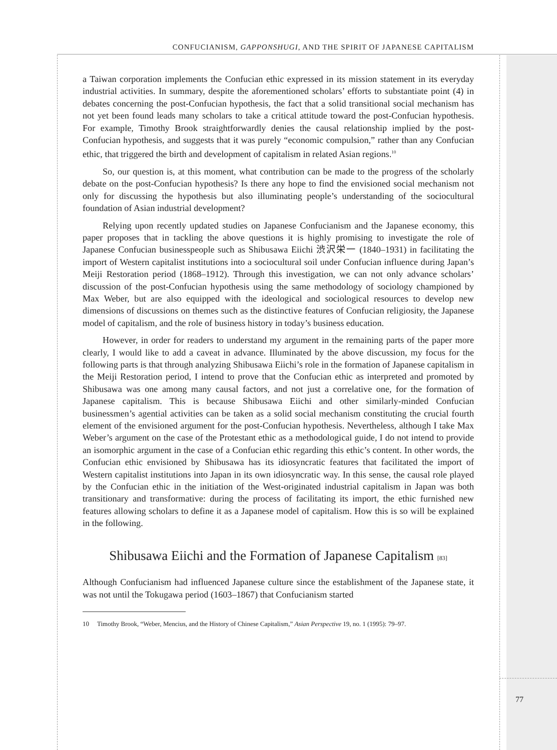CONFUCIANISM, GAPPONSHUGI, AND THE SPIRIT OF JAPANESE CAPITALISM
a Taiwan corporation implements the Confucian ethic expressed in its mission statement in its everyday industrial activities. In summary, despite the aforementioned scholars’ efforts to substantiate point (4) in debates concerning the post-Confucian hypothesis, the fact that a solid transitional social mechanism has not yet been found leads many scholars to take a critical attitude toward the post-Confucian hypothesis. For example, Timothy Brook straightforwardly denies the causal relationship implied by the post-Confucian hypothesis, and suggests that it was purely “economic compulsion,” rather than any Confucian ethic, that triggered the birth and development of capitalism in related Asian regions.<sup>10</sup>
So, our question is, at this moment, what contribution can be made to the progress of the scholarly debate on the post-Confucian hypothesis? Is there any hope to find the envisioned social mechanism not only for discussing the hypothesis but also illuminating people’s understanding of the sociocultural foundation of Asian industrial development?
Relying upon recently updated studies on Japanese Confucianism and the Japanese economy, this paper proposes that in tackling the above questions it is highly promising to investigate the role of Japanese Confucian businesspeople such as Shibusawa Eiichi 渋沢栄一 (1840–1931) in facilitating the import of Western capitalist institutions into a sociocultural soil under Confucian influence during Japan’s Meiji Restoration period (1868–1912). Through this investigation, we can not only advance scholars’ discussion of the post-Confucian hypothesis using the same methodology of sociology championed by Max Weber, but are also equipped with the ideological and sociological resources to develop new dimensions of discussions on themes such as the distinctive features of Confucian religiosity, the Japanese model of capitalism, and the role of business history in today’s business education.
However, in order for readers to understand my argument in the remaining parts of the paper more clearly, I would like to add a caveat in advance. Illuminated by the above discussion, my focus for the following parts is that through analyzing Shibusawa Eiichi’s role in the formation of Japanese capitalism in the Meiji Restoration period, I intend to prove that the Confucian ethic as interpreted and promoted by Shibusawa was one among many causal factors, and not just a correlative one, for the formation of Japanese capitalism. This is because Shibusawa Eiichi and other similarly-minded Confucian businessmen’s agential activities can be taken as a solid social mechanism constituting the crucial fourth element of the envisioned argument for the post-Confucian hypothesis. Nevertheless, although I take Max Weber’s argument on the case of the Protestant ethic as a methodological guide, I do not intend to provide an isomorphic argument in the case of a Confucian ethic regarding this ethic’s content. In other words, the Confucian ethic envisioned by Shibusawa has its idiosyncratic features that facilitated the import of Western capitalist institutions into Japan in its own idiosyncratic way. In this sense, the causal role played by the Confucian ethic in the initiation of the West-originated industrial capitalism in Japan was both transitionary and transformative: during the process of facilitating its import, the ethic furnished new features allowing scholars to define it as a Japanese model of capitalism. How this is so will be explained in the following.
Shibusawa Eiichi and the Formation of Japanese Capitalism [83]
Although Confucianism had influenced Japanese culture since the establishment of the Japanese state, it was not until the Tokugawa period (1603–1867) that Confucianism started
10 Timothy Brook, “Weber, Mencius, and the History of Chinese Capitalism,” Asian Perspective 19, no. 1 (1995): 79–97.
77